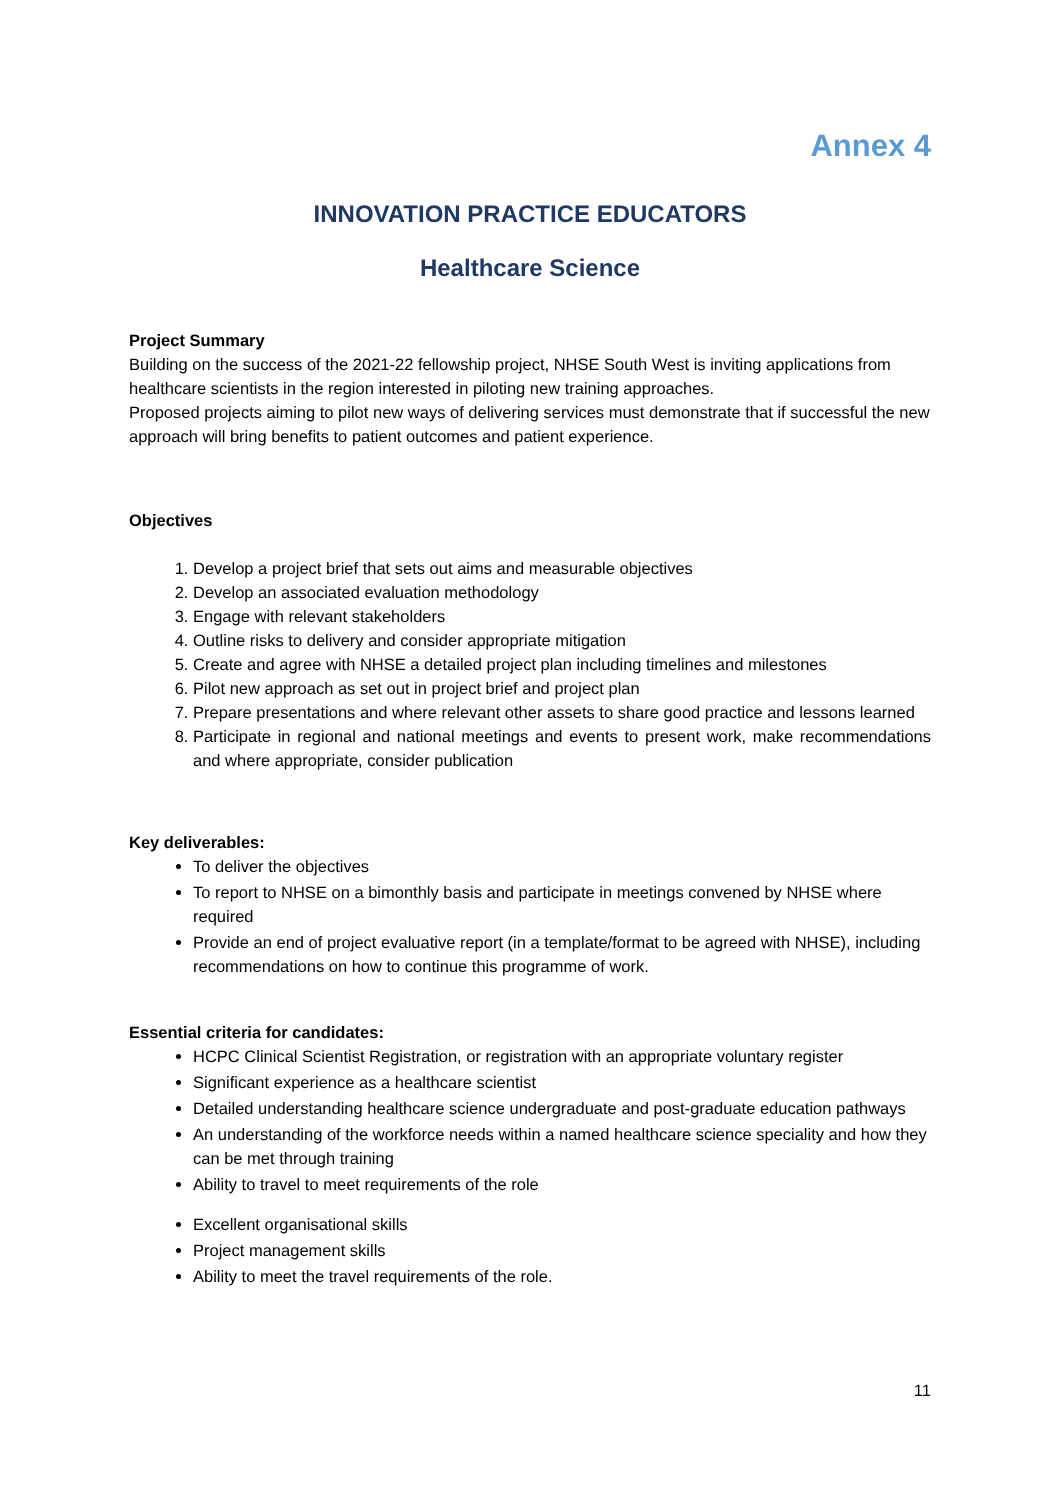Annex 4
INNOVATION PRACTICE EDUCATORS
Healthcare Science
Project Summary
Building on the success of the 2021-22 fellowship project, NHSE South West is inviting applications from healthcare scientists in the region interested in piloting new training approaches.
Proposed projects aiming to pilot new ways of delivering services must demonstrate that if successful the new approach will bring benefits to patient outcomes and patient experience.
Objectives
1. Develop a project brief that sets out aims and measurable objectives
2. Develop an associated evaluation methodology
3. Engage with relevant stakeholders
4. Outline risks to delivery and consider appropriate mitigation
5. Create and agree with NHSE a detailed project plan including timelines and milestones
6. Pilot new approach as set out in project brief and project plan
7. Prepare presentations and where relevant other assets to share good practice and lessons learned
8. Participate in regional and national meetings and events to present work, make recommendations and where appropriate, consider publication
Key deliverables:
To deliver the objectives
To report to NHSE on a bimonthly basis and participate in meetings convened by NHSE where required
Provide an end of project evaluative report (in a template/format to be agreed with NHSE), including recommendations on how to continue this programme of work.
Essential criteria for candidates:
HCPC Clinical Scientist Registration, or registration with an appropriate voluntary register
Significant experience as a healthcare scientist
Detailed understanding healthcare science undergraduate and post-graduate education pathways
An understanding of the workforce needs within a named healthcare science speciality and how they can be met through training
Ability to travel to meet requirements of the role
Excellent organisational skills
Project management skills
Ability to meet the travel requirements of the role.
11